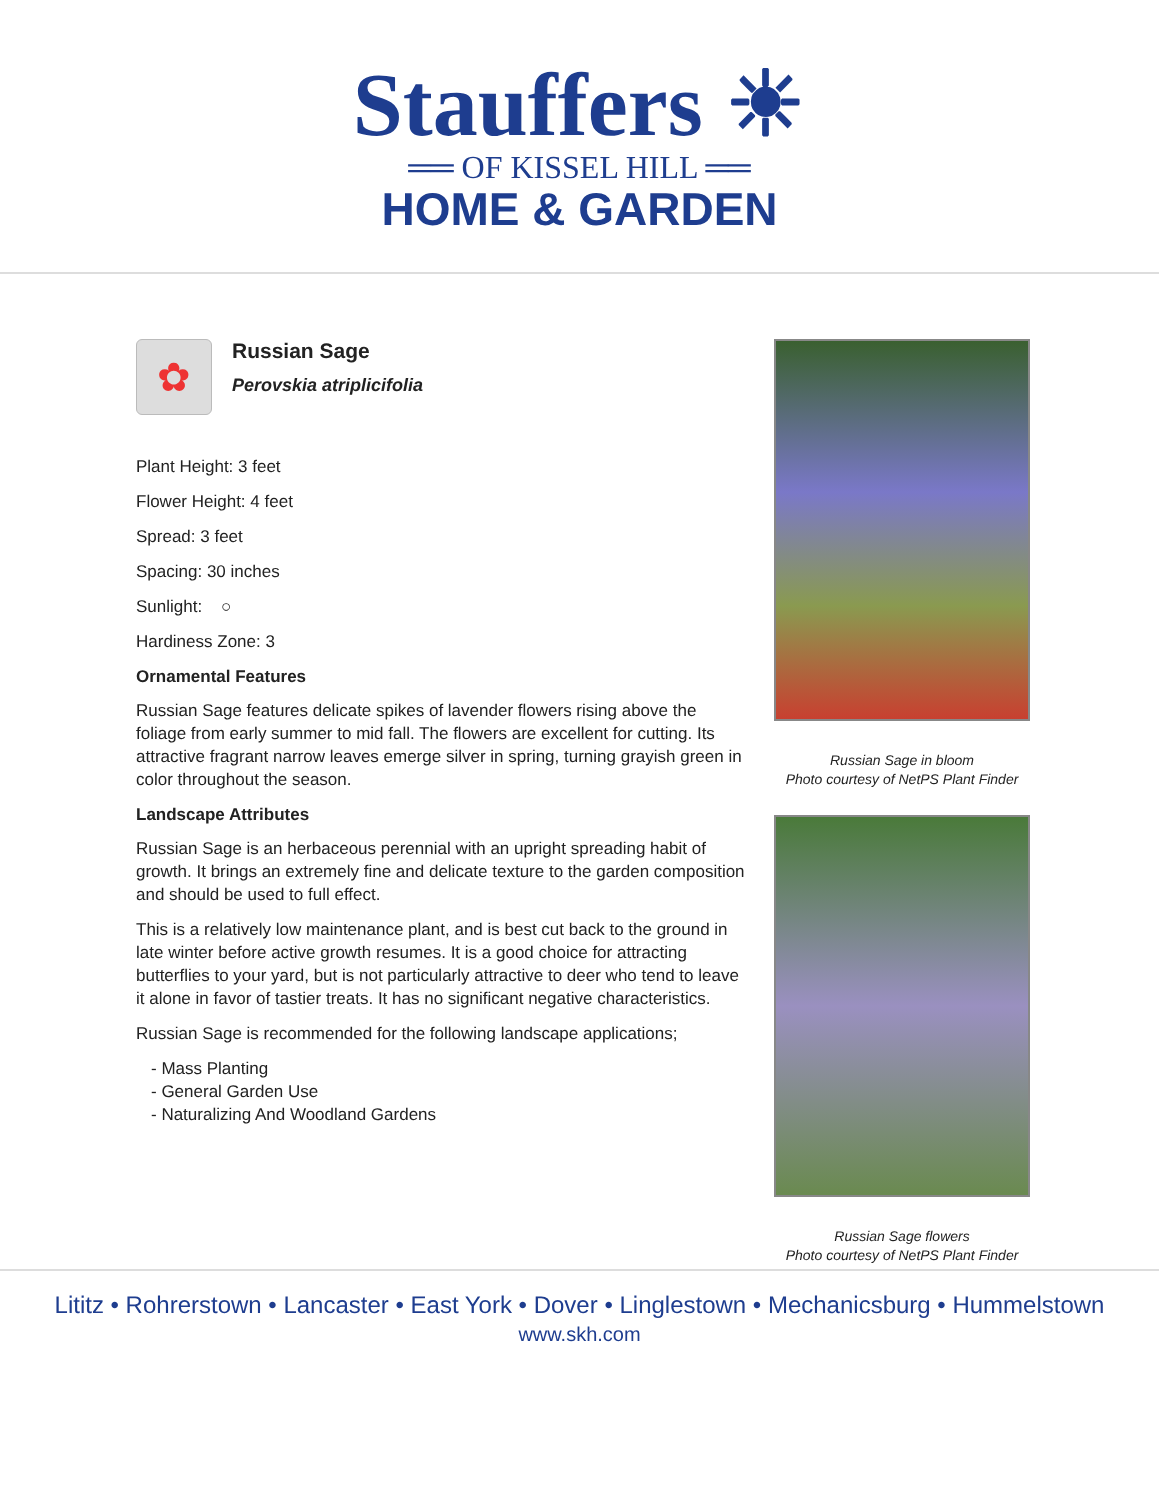Stauffers ☀
══ OF KISSEL HILL ══
HOME & GARDEN
✿
Russian Sage
Perovskia atriplicifolia
Plant Height: 3 feet
Flower Height: 4 feet
Spread: 3 feet
Spacing: 30 inches
Sunlight: ○
Hardiness Zone: 3
Ornamental Features
Russian Sage features delicate spikes of lavender flowers rising above the foliage from early summer to mid fall. The flowers are excellent for cutting. Its attractive fragrant narrow leaves emerge silver in spring, turning grayish green in color throughout the season.
Landscape Attributes
Russian Sage is an herbaceous perennial with an upright spreading habit of growth. It brings an extremely fine and delicate texture to the garden composition and should be used to full effect.
This is a relatively low maintenance plant, and is best cut back to the ground in late winter before active growth resumes. It is a good choice for attracting butterflies to your yard, but is not particularly attractive to deer who tend to leave it alone in favor of tastier treats. It has no significant negative characteristics.
Russian Sage is recommended for the following landscape applications;
- Mass Planting
- General Garden Use
- Naturalizing And Woodland Gardens
Russian Sage in bloom
Photo courtesy of NetPS Plant Finder
Russian Sage flowers
Photo courtesy of NetPS Plant Finder
Lititz • Rohrerstown • Lancaster • East York • Dover • Linglestown • Mechanicsburg • Hummelstown
www.skh.com